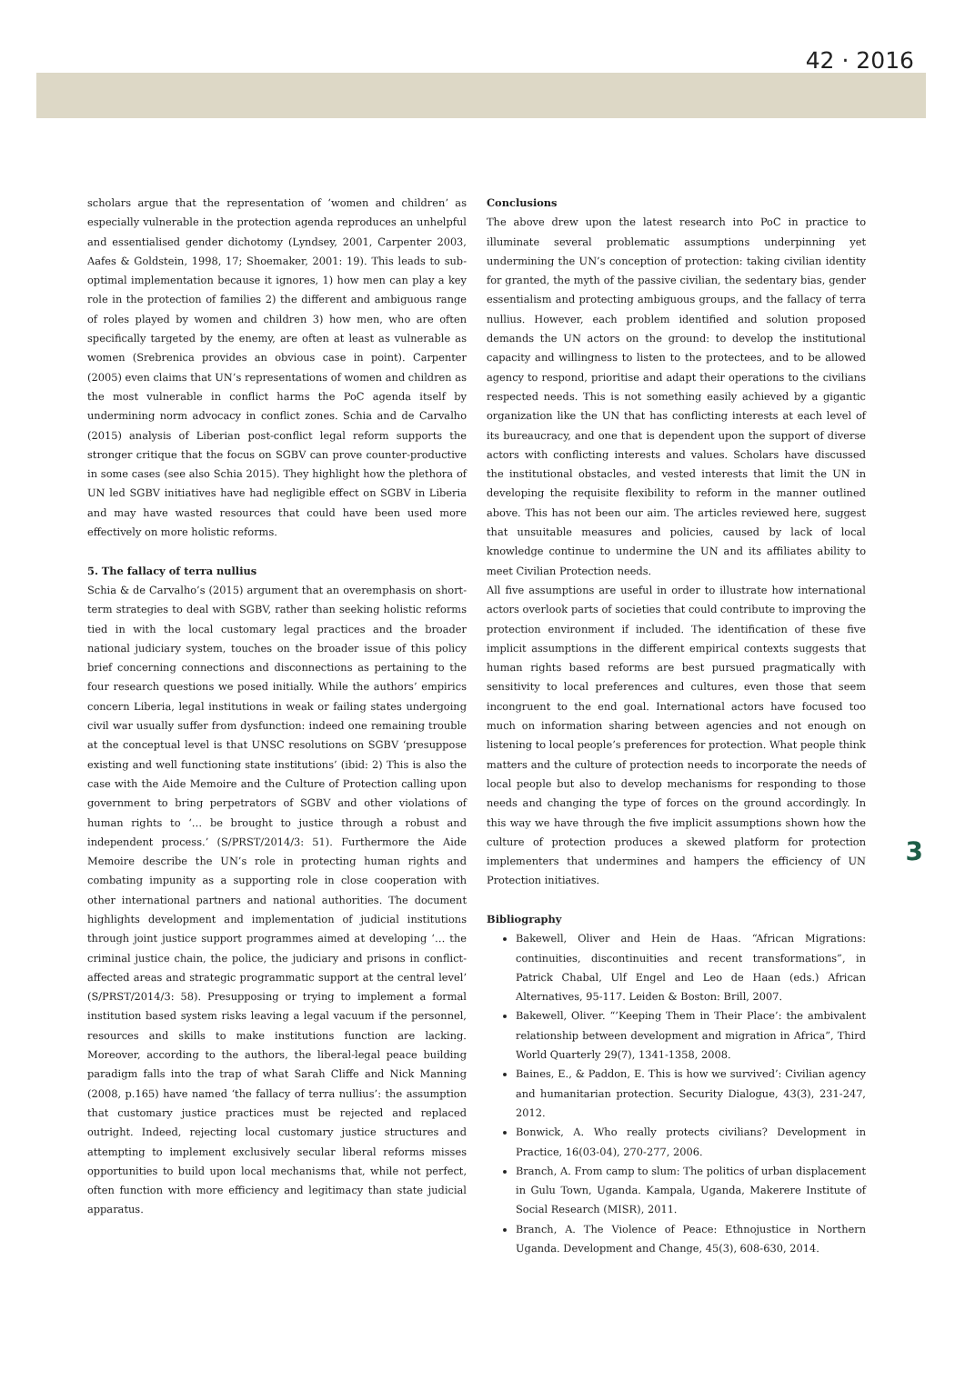42 · 2016
scholars argue that the representation of ‘women and children’ as especially vulnerable in the protection agenda reproduces an unhelpful and essentialised gender dichotomy (Lyndsey, 2001, Carpenter 2003, Aafes & Goldstein, 1998, 17; Shoemaker, 2001: 19). This leads to sub-optimal implementation because it ignores, 1) how men can play a key role in the protection of families 2) the different and ambiguous range of roles played by women and children 3) how men, who are often specifically targeted by the enemy, are often at least as vulnerable as women (Srebrenica provides an obvious case in point). Carpenter (2005) even claims that UN’s representations of women and children as the most vulnerable in conflict harms the PoC agenda itself by undermining norm advocacy in conflict zones. Schia and de Carvalho (2015) analysis of Liberian post-conflict legal reform supports the stronger critique that the focus on SGBV can prove counter-productive in some cases (see also Schia 2015). They highlight how the plethora of UN led SGBV initiatives have had negligible effect on SGBV in Liberia and may have wasted resources that could have been used more effectively on more holistic reforms.
5. The fallacy of terra nullius
Schia & de Carvalho’s (2015) argument that an overemphasis on short-term strategies to deal with SGBV, rather than seeking holistic reforms tied in with the local customary legal practices and the broader national judiciary system, touches on the broader issue of this policy brief concerning connections and disconnections as pertaining to the four research questions we posed initially. While the authors’ empirics concern Liberia, legal institutions in weak or failing states undergoing civil war usually suffer from dysfunction: indeed one remaining trouble at the conceptual level is that UNSC resolutions on SGBV ‘presuppose existing and well functioning state institutions’ (ibid: 2) This is also the case with the Aide Memoire and the Culture of Protection calling upon government to bring perpetrators of SGBV and other violations of human rights to ‘… be brought to justice through a robust and independent process.’ (S/PRST/2014/3: 51). Furthermore the Aide Memoire describe the UN’s role in protecting human rights and combating impunity as a supporting role in close cooperation with other international partners and national authorities. The document highlights development and implementation of judicial institutions through joint justice support programmes aimed at developing ‘… the criminal justice chain, the police, the judiciary and prisons in conflict-affected areas and strategic programmatic support at the central level’ (S/PRST/2014/3: 58). Presupposing or trying to implement a formal institution based system risks leaving a legal vacuum if the personnel, resources and skills to make institutions function are lacking. Moreover, according to the authors, the liberal-legal peace building paradigm falls into the trap of what Sarah Cliffe and Nick Manning (2008, p.165) have named ‘the fallacy of terra nullius’: the assumption that customary justice practices must be rejected and replaced outright. Indeed, rejecting local customary justice structures and attempting to implement exclusively secular liberal reforms misses opportunities to build upon local mechanisms that, while not perfect, often function with more efficiency and legitimacy than state judicial apparatus.
Conclusions
The above drew upon the latest research into PoC in practice to illuminate several problematic assumptions underpinning yet undermining the UN’s conception of protection: taking civilian identity for granted, the myth of the passive civilian, the sedentary bias, gender essentialism and protecting ambiguous groups, and the fallacy of terra nullius. However, each problem identified and solution proposed demands the UN actors on the ground: to develop the institutional capacity and willingness to listen to the protectees, and to be allowed agency to respond, prioritise and adapt their operations to the civilians respected needs. This is not something easily achieved by a gigantic organization like the UN that has conflicting interests at each level of its bureaucracy, and one that is dependent upon the support of diverse actors with conflicting interests and values. Scholars have discussed the institutional obstacles, and vested interests that limit the UN in developing the requisite flexibility to reform in the manner outlined above. This has not been our aim. The articles reviewed here, suggest that unsuitable measures and policies, caused by lack of local knowledge continue to undermine the UN and its affiliates ability to meet Civilian Protection needs.
All five assumptions are useful in order to illustrate how international actors overlook parts of societies that could contribute to improving the protection environment if included. The identification of these five implicit assumptions in the different empirical contexts suggests that human rights based reforms are best pursued pragmatically with sensitivity to local preferences and cultures, even those that seem incongruent to the end goal. International actors have focused too much on information sharing between agencies and not enough on listening to local people’s preferences for protection. What people think matters and the culture of protection needs to incorporate the needs of local people but also to develop mechanisms for responding to those needs and changing the type of forces on the ground accordingly. In this way we have through the five implicit assumptions shown how the culture of protection produces a skewed platform for protection implementers that undermines and hampers the efficiency of UN Protection initiatives.
Bibliography
Bakewell, Oliver and Hein de Haas. “African Migrations: continuities, discontinuities and recent transformations”, in Patrick Chabal, Ulf Engel and Leo de Haan (eds.) African Alternatives, 95-117. Leiden & Boston: Brill, 2007.
Bakewell, Oliver. “’Keeping Them in Their Place’: the ambivalent relationship between development and migration in Africa”, Third World Quarterly 29(7), 1341-1358, 2008.
Baines, E., & Paddon, E. This is how we survived’: Civilian agency and humanitarian protection. Security Dialogue, 43(3), 231-247, 2012.
Bonwick, A. Who really protects civilians? Development in Practice, 16(03-04), 270-277, 2006.
Branch, A. From camp to slum: The politics of urban displacement in Gulu Town, Uganda. Kampala, Uganda, Makerere Institute of Social Research (MISR), 2011.
Branch, A. The Violence of Peace: Ethnojustice in Northern Uganda. Development and Change, 45(3), 608-630, 2014.
3